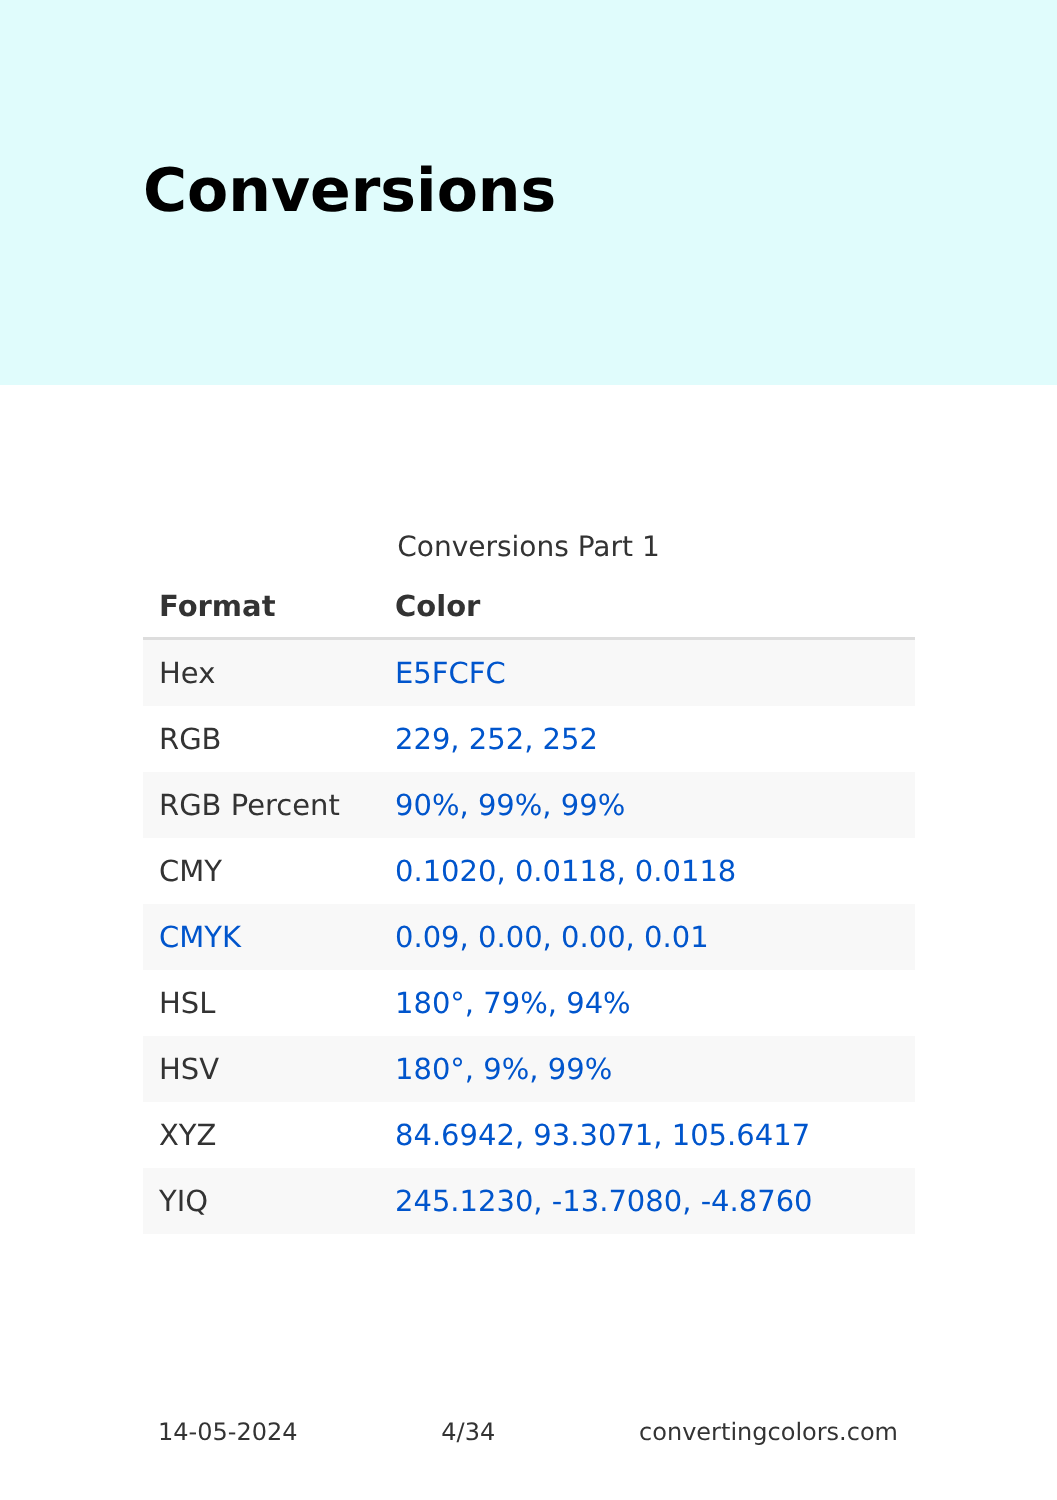Conversions
Conversions Part 1
| Format | Color |
| --- | --- |
| Hex | E5FCFC |
| RGB | 229, 252, 252 |
| RGB Percent | 90%, 99%, 99% |
| CMY | 0.1020, 0.0118, 0.0118 |
| CMYK | 0.09, 0.00, 0.00, 0.01 |
| HSL | 180°, 79%, 94% |
| HSV | 180°, 9%, 99% |
| XYZ | 84.6942, 93.3071, 105.6417 |
| YIQ | 245.1230, -13.7080, -4.8760 |
14-05-2024 4/34 convertingcolors.com